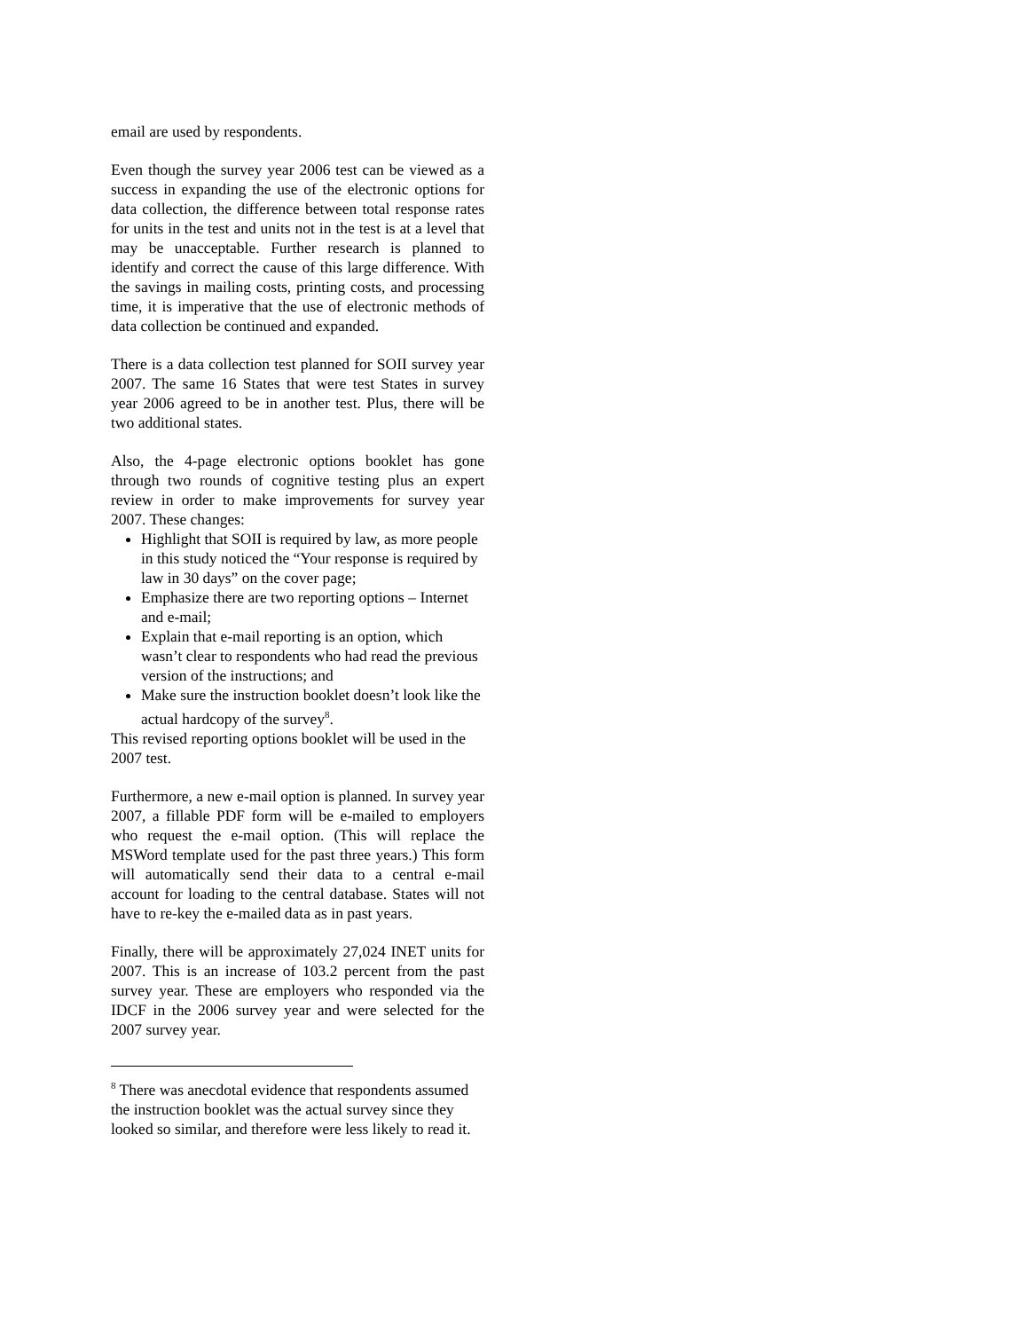email are used by respondents.
Even though the survey year 2006 test can be viewed as a success in expanding the use of the electronic options for data collection, the difference between total response rates for units in the test and units not in the test is at a level that may be unacceptable. Further research is planned to identify and correct the cause of this large difference. With the savings in mailing costs, printing costs, and processing time, it is imperative that the use of electronic methods of data collection be continued and expanded.
There is a data collection test planned for SOII survey year 2007. The same 16 States that were test States in survey year 2006 agreed to be in another test. Plus, there will be two additional states.
Also, the 4-page electronic options booklet has gone through two rounds of cognitive testing plus an expert review in order to make improvements for survey year 2007. These changes:
Highlight that SOII is required by law, as more people in this study noticed the “Your response is required by law in 30 days” on the cover page;
Emphasize there are two reporting options – Internet and e-mail;
Explain that e-mail reporting is an option, which wasn’t clear to respondents who had read the previous version of the instructions; and
Make sure the instruction booklet doesn’t look like the actual hardcopy of the survey<sup>8</sup>.
This revised reporting options booklet will be used in the 2007 test.
Furthermore, a new e-mail option is planned. In survey year 2007, a fillable PDF form will be e-mailed to employers who request the e-mail option. (This will replace the MSWord template used for the past three years.) This form will automatically send their data to a central e-mail account for loading to the central database. States will not have to re-key the e-mailed data as in past years.
Finally, there will be approximately 27,024 INET units for 2007. This is an increase of 103.2 percent from the past survey year. These are employers who responded via the IDCF in the 2006 survey year and were selected for the 2007 survey year.
<sup>8</sup> There was anecdotal evidence that respondents assumed the instruction booklet was the actual survey since they looked so similar, and therefore were less likely to read it.